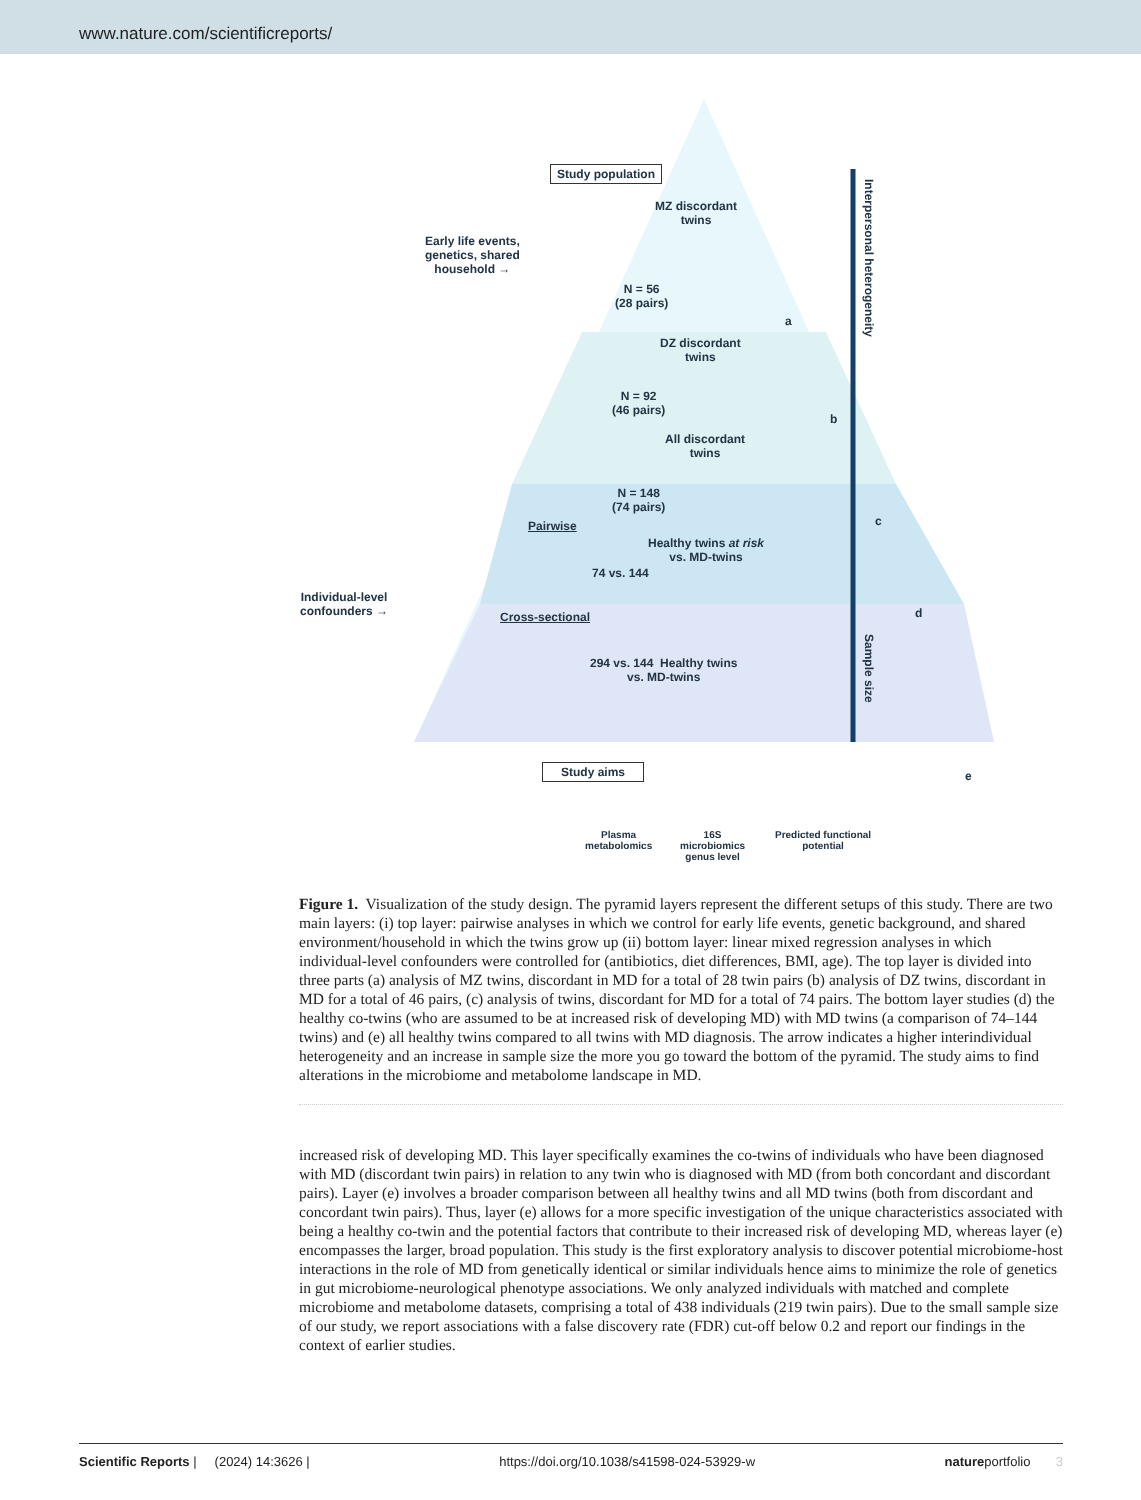www.nature.com/scientificreports/
Study population
MZ discordant
twins
Early life events,
genetics, shared
household →
N = 56
(28 pairs)
a
DZ discordant
twins
N = 92
(46 pairs)
b
All discordant
twins
Pairwise
N = 148
(74 pairs)
c
Healthy twins at risk
vs. MD-twins
74 vs. 144
Individual-level
confounders →
Cross-sectional d
294 vs. 144 Healthy twins
vs. MD-twins
e
Interpersonal heterogeneity
Sample size
Study aims
Plasma
metabolomics
16S
microbiomics
genus level
Predicted functional
potential
Figure 1. Visualization of the study design. The pyramid layers represent the different setups of this study. There are two main layers: (i) top layer: pairwise analyses in which we control for early life events, genetic background, and shared environment/household in which the twins grow up (ii) bottom layer: linear mixed regression analyses in which individual-level confounders were controlled for (antibiotics, diet differences, BMI, age). The top layer is divided into three parts (a) analysis of MZ twins, discordant in MD for a total of 28 twin pairs (b) analysis of DZ twins, discordant in MD for a total of 46 pairs, (c) analysis of twins, discordant for MD for a total of 74 pairs. The bottom layer studies (d) the healthy co-twins (who are assumed to be at increased risk of developing MD) with MD twins (a comparison of 74–144 twins) and (e) all healthy twins compared to all twins with MD diagnosis. The arrow indicates a higher interindividual heterogeneity and an increase in sample size the more you go toward the bottom of the pyramid. The study aims to find alterations in the microbiome and metabolome landscape in MD.
increased risk of developing MD. This layer specifically examines the co-twins of individuals who have been diagnosed with MD (discordant twin pairs) in relation to any twin who is diagnosed with MD (from both concordant and discordant pairs). Layer (e) involves a broader comparison between all healthy twins and all MD twins (both from discordant and concordant twin pairs). Thus, layer (e) allows for a more specific investigation of the unique characteristics associated with being a healthy co-twin and the potential factors that contribute to their increased risk of developing MD, whereas layer (e) encompasses the larger, broad population. This study is the first exploratory analysis to discover potential microbiome-host interactions in the role of MD from genetically identical or similar individuals hence aims to minimize the role of genetics in gut microbiome-neurological phenotype associations. We only analyzed individuals with matched and complete microbiome and metabolome datasets, comprising a total of 438 individuals (219 twin pairs). Due to the small sample size of our study, we report associations with a false discovery rate (FDR) cut-off below 0.2 and report our findings in the context of earlier studies.
Scientific Reports | (2024) 14:3626 | https://doi.org/10.1038/s41598-024-53929-w natureportfolio 3